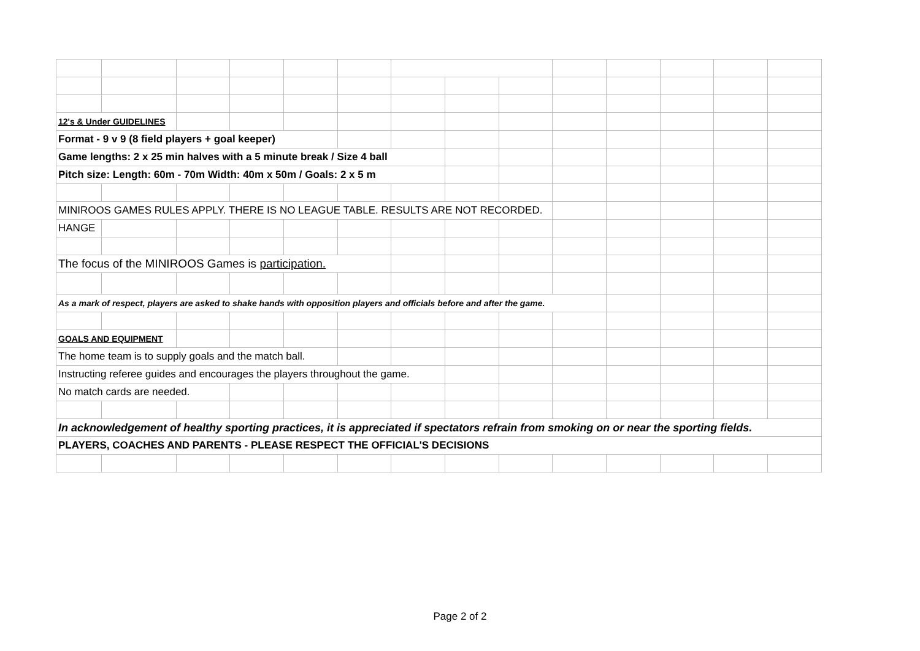| 12's & Under GUIDELINES | | | | | | | | | | | | | |
| Format - 9 v 9 (8 field players + goal keeper) | | | | | | | | | | | | | |
| Game lengths: 2 x 25 min halves with a 5 minute break / Size 4 ball | | | | | | | | | | | | | |
| Pitch size: Length: 60m - 70m Width: 40m x 50m / Goals: 2 x 5 m | | | | | | | | | | | | | |
| MINIROOS GAMES RULES APPLY. THERE IS NO LEAGUE TABLE. RESULTS ARE NOT RECORDED. | | | | | | | | | | | | | |
| HANGE | | | | | | | | | | | | | |
| The focus of the MINIROOS Games is participation. | | | | | | | | | | | | | |
| As a mark of respect, players are asked to shake hands with opposition players and officials before and after the game. | | | | | | | | | | | | | |
| GOALS AND EQUIPMENT | | | | | | | | | | | | | |
| The home team is to supply goals and the match ball. | | | | | | | | | | | | | |
| Instructing referee guides and encourages the players throughout the game. | | | | | | | | | | | | | |
| No match cards are needed. | | | | | | | | | | | | | |
| In acknowledgement of healthy sporting practices, it is appreciated if spectators refrain from smoking on or near the sporting fields. | | | | | | | | | | | | | |
| PLAYERS, COACHES AND PARENTS - PLEASE RESPECT THE OFFICIAL'S DECISIONS | | | | | | | | | | | | | |
Page 2 of 2